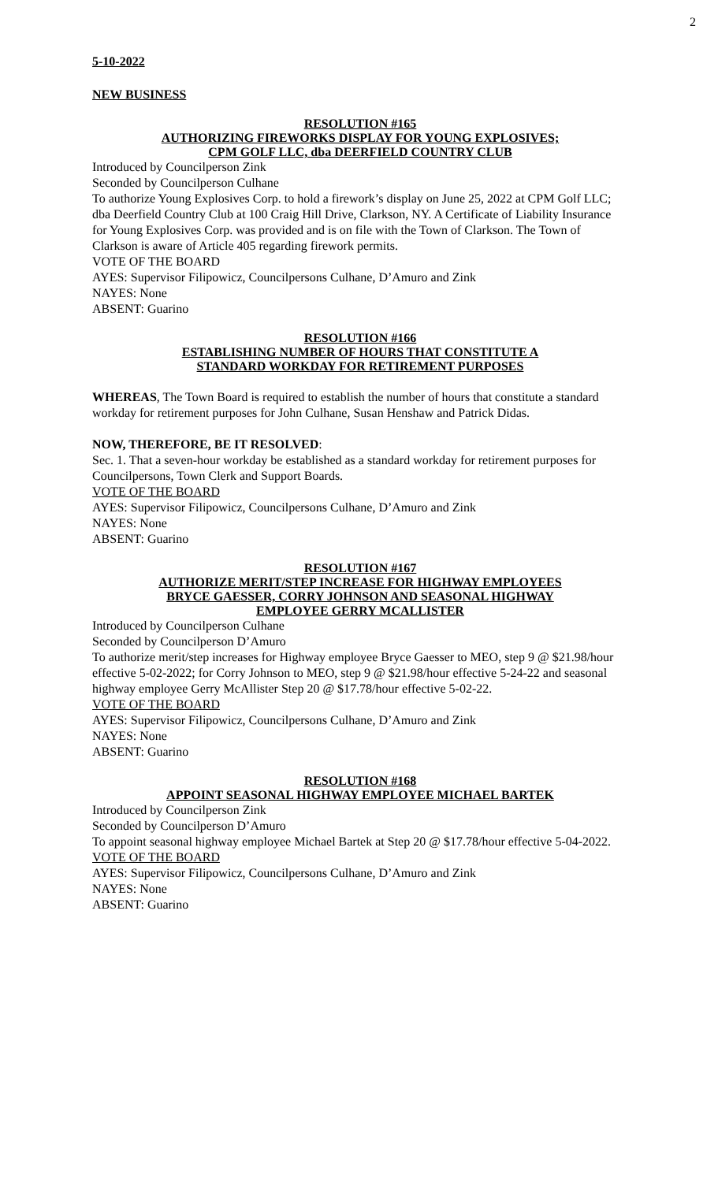2
5-10-2022
NEW BUSINESS
RESOLUTION #165
AUTHORIZING FIREWORKS DISPLAY FOR YOUNG EXPLOSIVES;
CPM GOLF LLC, dba DEERFIELD COUNTRY CLUB
Introduced by Councilperson Zink
Seconded by Councilperson Culhane
To authorize Young Explosives Corp. to hold a firework’s display on June 25, 2022 at CPM Golf LLC; dba Deerfield Country Club at 100 Craig Hill Drive, Clarkson, NY. A Certificate of Liability Insurance for Young Explosives Corp. was provided and is on file with the Town of Clarkson. The Town of Clarkson is aware of Article 405 regarding firework permits.
VOTE OF THE BOARD
AYES: Supervisor Filipowicz, Councilpersons Culhane, D’Amuro and Zink
NAYES: None
ABSENT: Guarino
RESOLUTION #166
ESTABLISHING NUMBER OF HOURS THAT CONSTITUTE A
STANDARD WORKDAY FOR RETIREMENT PURPOSES
WHEREAS, The Town Board is required to establish the number of hours that constitute a standard workday for retirement purposes for John Culhane, Susan Henshaw and Patrick Didas.
NOW, THEREFORE, BE IT RESOLVED:
Sec. 1. That a seven-hour workday be established as a standard workday for retirement purposes for Councilpersons, Town Clerk and Support Boards.
VOTE OF THE BOARD
AYES: Supervisor Filipowicz, Councilpersons Culhane, D’Amuro and Zink
NAYES: None
ABSENT: Guarino
RESOLUTION #167
AUTHORIZE MERIT/STEP INCREASE FOR HIGHWAY EMPLOYEES
BRYCE GAESSER, CORRY JOHNSON AND SEASONAL HIGHWAY
EMPLOYEE GERRY MCALLISTER
Introduced by Councilperson Culhane
Seconded by Councilperson D’Amuro
To authorize merit/step increases for Highway employee Bryce Gaesser to MEO, step 9 @ $21.98/hour effective 5-02-2022; for Corry Johnson to MEO, step 9 @ $21.98/hour effective 5-24-22 and seasonal highway employee Gerry McAllister Step 20 @ $17.78/hour effective 5-02-22.
VOTE OF THE BOARD
AYES: Supervisor Filipowicz, Councilpersons Culhane, D’Amuro and Zink
NAYES: None
ABSENT: Guarino
RESOLUTION #168
APPOINT SEASONAL HIGHWAY EMPLOYEE MICHAEL BARTEK
Introduced by Councilperson Zink
Seconded by Councilperson D’Amuro
To appoint seasonal highway employee Michael Bartek at Step 20 @ $17.78/hour effective 5-04-2022.
VOTE OF THE BOARD
AYES: Supervisor Filipowicz, Councilpersons Culhane, D’Amuro and Zink
NAYES: None
ABSENT: Guarino